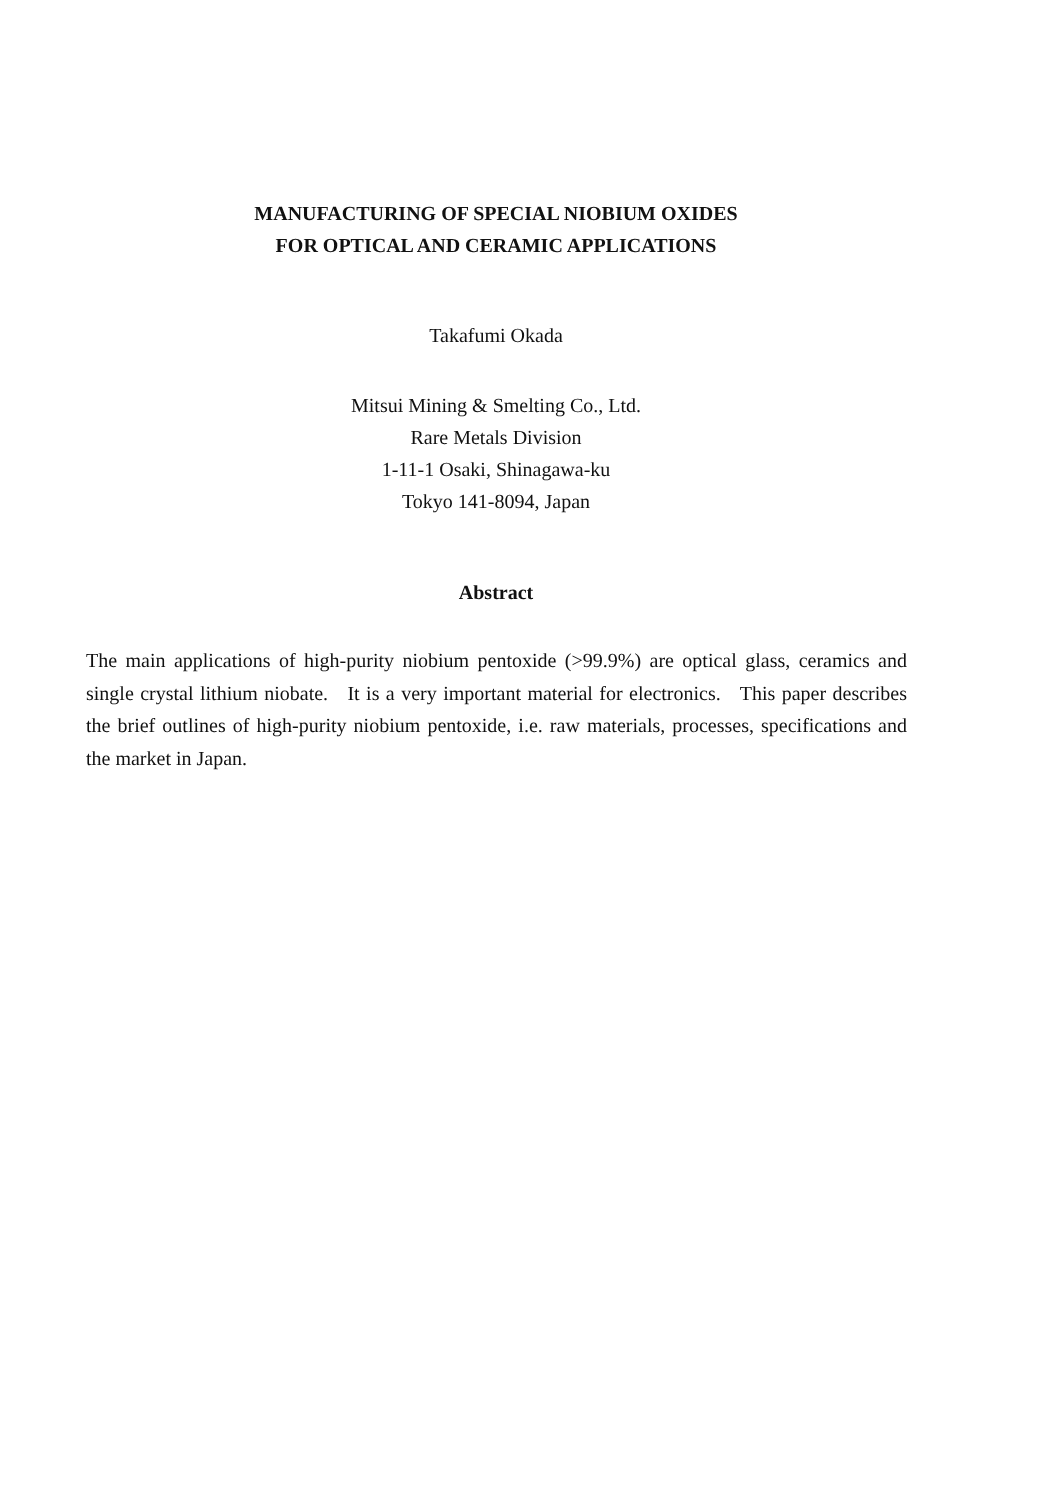MANUFACTURING OF SPECIAL NIOBIUM OXIDES
FOR OPTICAL AND CERAMIC APPLICATIONS
Takafumi Okada
Mitsui Mining & Smelting Co., Ltd.
Rare Metals Division
1-11-1 Osaki, Shinagawa-ku
Tokyo 141-8094, Japan
Abstract
The main applications of high-purity niobium pentoxide (>99.9%) are optical glass, ceramics and single crystal lithium niobate. It is a very important material for electronics. This paper describes the brief outlines of high-purity niobium pentoxide, i.e. raw materials, processes, specifications and the market in Japan.